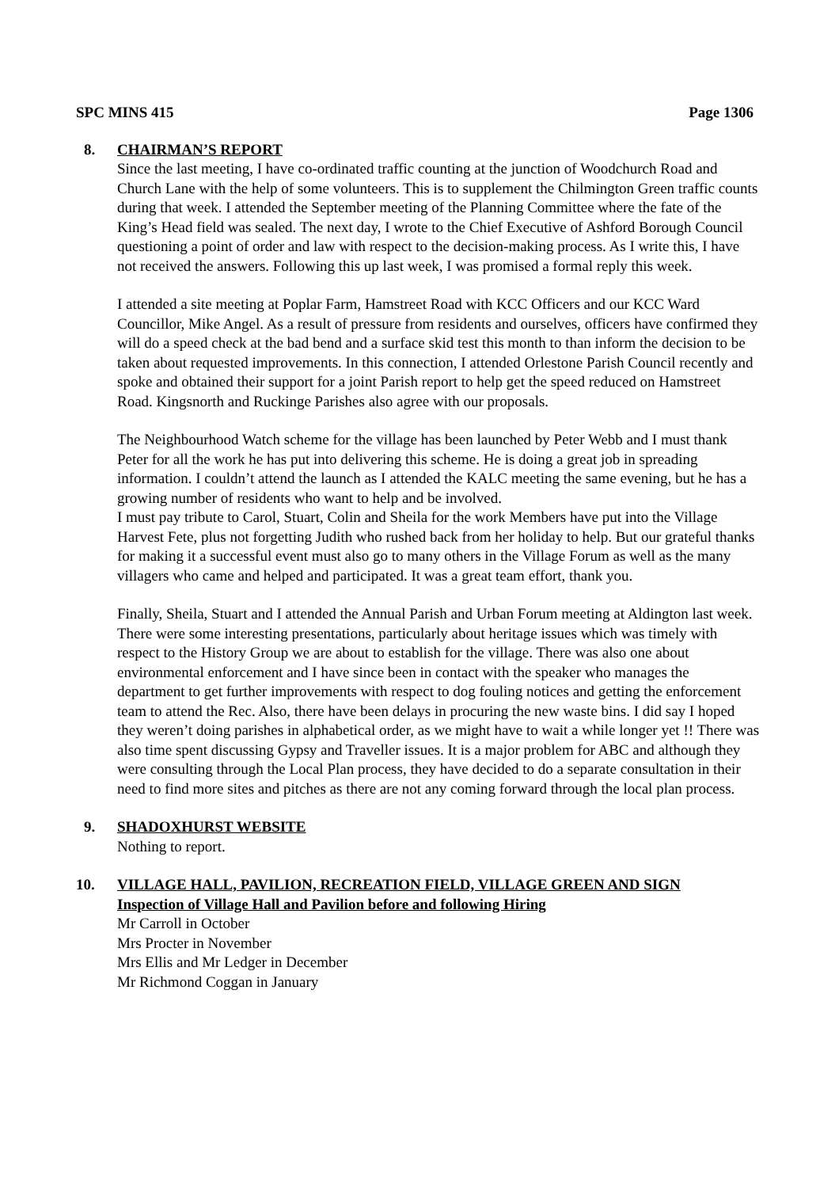SPC MINS 415 Page 1306
8. CHAIRMAN’S REPORT
Since the last meeting, I have co-ordinated traffic counting at the junction of Woodchurch Road and Church Lane with the help of some volunteers. This is to supplement the Chilmington Green traffic counts during that week. I attended the September meeting of the Planning Committee where the fate of the King’s Head field was sealed. The next day, I wrote to the Chief Executive of Ashford Borough Council questioning a point of order and law with respect to the decision-making process. As I write this, I have not received the answers. Following this up last week, I was promised a formal reply this week.
I attended a site meeting at Poplar Farm, Hamstreet Road with KCC Officers and our KCC Ward Councillor, Mike Angel. As a result of pressure from residents and ourselves, officers have confirmed they will do a speed check at the bad bend and a surface skid test this month to than inform the decision to be taken about requested improvements. In this connection, I attended Orlestone Parish Council recently and spoke and obtained their support for a joint Parish report to help get the speed reduced on Hamstreet Road. Kingsnorth and Ruckinge Parishes also agree with our proposals.
The Neighbourhood Watch scheme for the village has been launched by Peter Webb and I must thank Peter for all the work he has put into delivering this scheme. He is doing a great job in spreading information. I couldn’t attend the launch as I attended the KALC meeting the same evening, but he has a growing number of residents who want to help and be involved.
I must pay tribute to Carol, Stuart, Colin and Sheila for the work Members have put into the Village Harvest Fete, plus not forgetting Judith who rushed back from her holiday to help. But our grateful thanks for making it a successful event must also go to many others in the Village Forum as well as the many villagers who came and helped and participated. It was a great team effort, thank you.
Finally, Sheila, Stuart and I attended the Annual Parish and Urban Forum meeting at Aldington last week. There were some interesting presentations, particularly about heritage issues which was timely with respect to the History Group we are about to establish for the village. There was also one about environmental enforcement and I have since been in contact with the speaker who manages the department to get further improvements with respect to dog fouling notices and getting the enforcement team to attend the Rec. Also, there have been delays in procuring the new waste bins. I did say I hoped they weren’t doing parishes in alphabetical order, as we might have to wait a while longer yet !! There was also time spent discussing Gypsy and Traveller issues. It is a major problem for ABC and although they were consulting through the Local Plan process, they have decided to do a separate consultation in their need to find more sites and pitches as there are not any coming forward through the local plan process.
9. SHADOXHURST WEBSITE
Nothing to report.
10. VILLAGE HALL, PAVILION, RECREATION FIELD, VILLAGE GREEN AND SIGN
Inspection of Village Hall and Pavilion before and following Hiring
Mr Carroll in October
Mrs Procter in November
Mrs Ellis and Mr Ledger in December
Mr Richmond Coggan in January